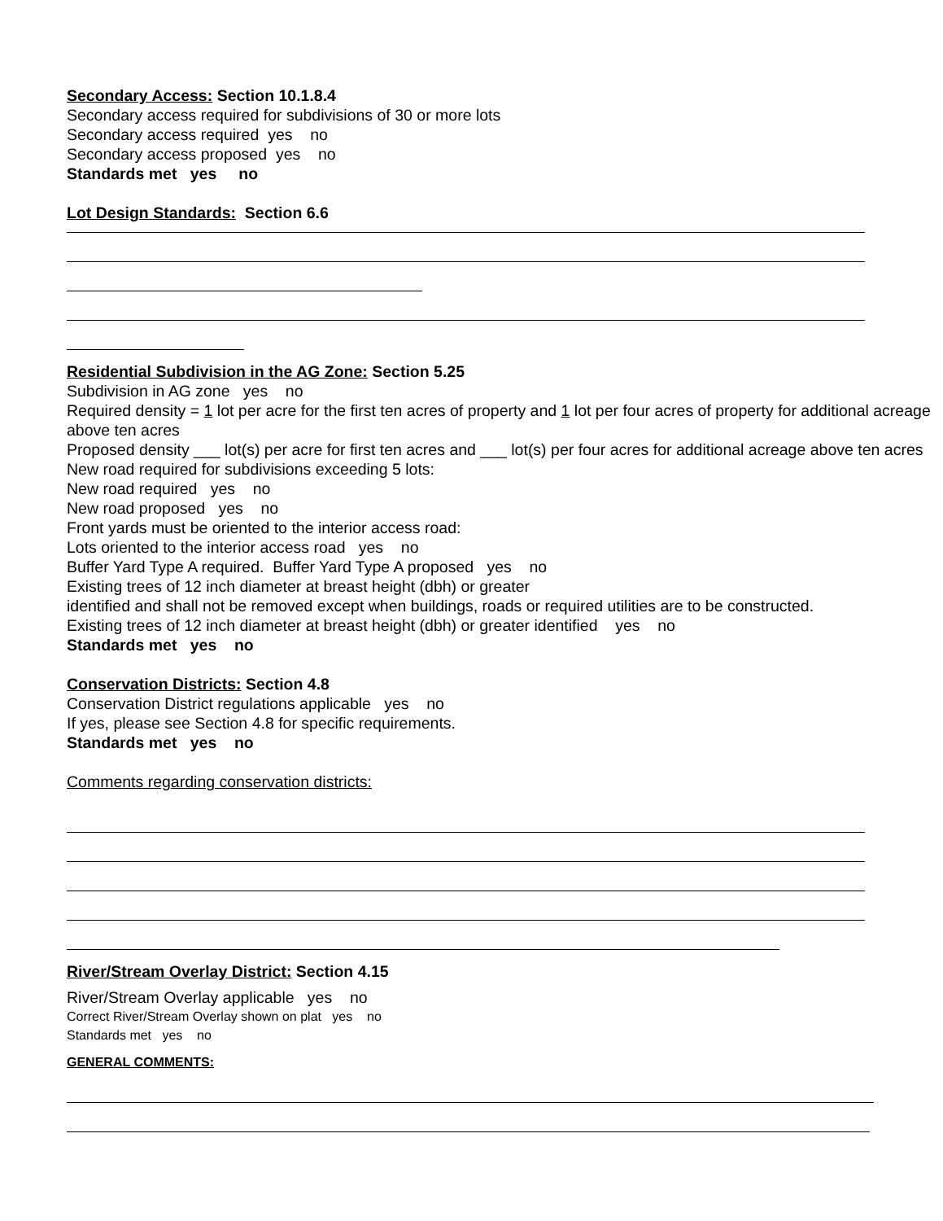Secondary Access: Section 10.1.8.4
Secondary access required for subdivisions of 30 or more lots
Secondary access required yes no
Secondary access proposed yes no
Standards met yes no
Lot Design Standards: Section 6.6
Residential Subdivision in the AG Zone: Section 5.25
Subdivision in AG zone yes no
Required density = 1 lot per acre for the first ten acres of property and 1 lot per four acres of property for additional acreage above ten acres
Proposed density ___ lot(s) per acre for first ten acres and ___ lot(s) per four acres for additional acreage above ten acres
New road required for subdivisions exceeding 5 lots:
New road required yes no
New road proposed yes no
Front yards must be oriented to the interior access road:
Lots oriented to the interior access road yes no
Buffer Yard Type A required. Buffer Yard Type A proposed yes no
Existing trees of 12 inch diameter at breast height (dbh) or greater
identified and shall not be removed except when buildings, roads or required utilities are to be constructed.
Existing trees of 12 inch diameter at breast height (dbh) or greater identified yes no
Standards met yes no
Conservation Districts: Section 4.8
Conservation District regulations applicable yes no
If yes, please see Section 4.8 for specific requirements.
Standards met yes no
Comments regarding conservation districts:
River/Stream Overlay District: Section 4.15
River/Stream Overlay applicable yes no
Correct River/Stream Overlay shown on plat yes no
Standards met yes no
GENERAL COMMENTS: